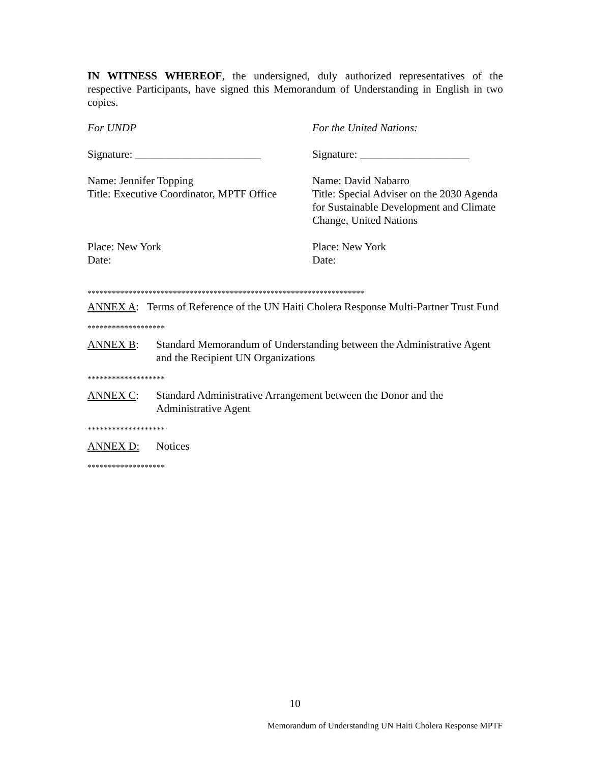IN WITNESS WHEREOF, the undersigned, duly authorized representatives of the respective Participants, have signed this Memorandum of Understanding in English in two copies.
For UNDP For the United Nations:
Signature: _______________________ Signature: ____________________
Name: Jennifer Topping
Title: Executive Coordinator, MPTF Office
Name: David Nabarro
Title: Special Adviser on the 2030 Agenda for Sustainable Development and Climate Change, United Nations
Place: New York
Date:
Place: New York
Date:
********************************************************************
ANNEX A: Terms of Reference of the UN Haiti Cholera Response Multi-Partner Trust Fund
*******************
ANNEX B: Standard Memorandum of Understanding between the Administrative Agent and the Recipient UN Organizations
*******************
ANNEX C: Standard Administrative Arrangement between the Donor and the Administrative Agent
*******************
ANNEX D: Notices
*******************
10
Memorandum of Understanding UN Haiti Cholera Response MPTF